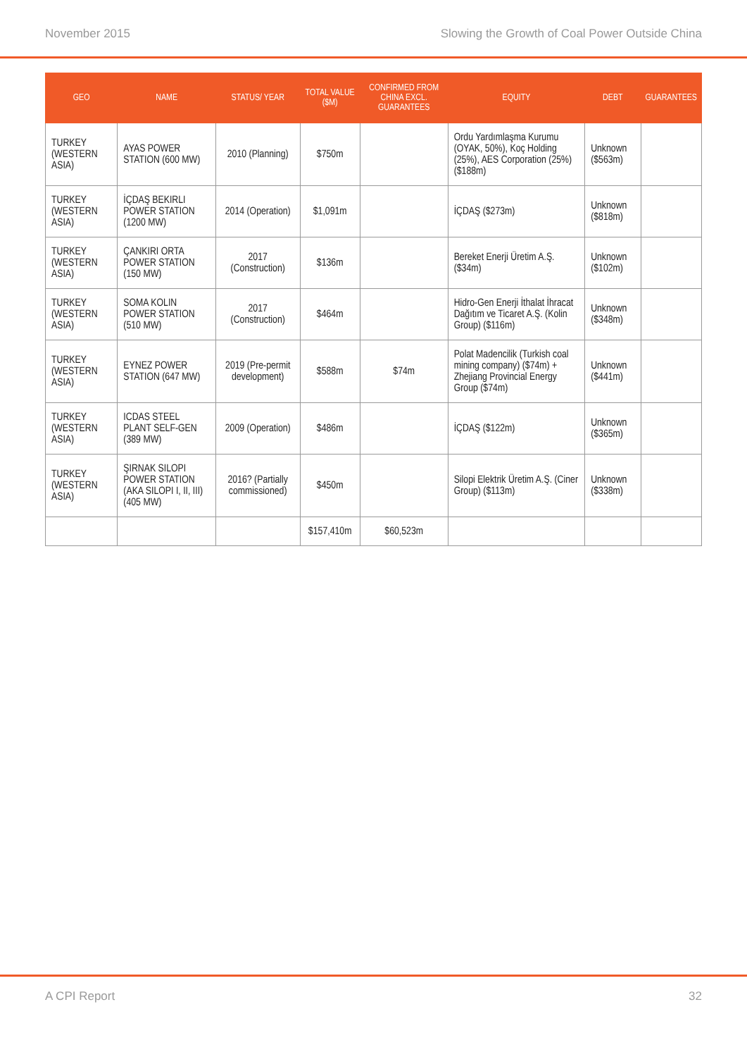November 2015 Slowing the Growth of Coal Power Outside China
| GEO | NAME | STATUS/ YEAR | TOTAL VALUE ($M) | CONFIRMED FROM CHINA EXCL. GUARANTEES | EQUITY | DEBT | GUARANTEES |
| --- | --- | --- | --- | --- | --- | --- | --- |
| TURKEY (WESTERN ASIA) | AYAS POWER STATION (600 MW) | 2010 (Planning) | $750m | | Ordu Yardımlaşma Kurumu (OYAK, 50%), Koç Holding (25%), AES Corporation (25%) ($188m) | Unknown ($563m) | |
| TURKEY (WESTERN ASIA) | İÇDAŞ BEKIRLI POWER STATION (1200 MW) | 2014 (Operation) | $1,091m | | İÇDAŞ ($273m) | Unknown ($818m) | |
| TURKEY (WESTERN ASIA) | ÇANKIRI ORTA POWER STATION (150 MW) | 2017 (Construction) | $136m | | Bereket Enerji Üretim A.Ş. ($34m) | Unknown ($102m) | |
| TURKEY (WESTERN ASIA) | SOMA KOLIN POWER STATION (510 MW) | 2017 (Construction) | $464m | | Hidro-Gen Enerji İthalat İhracat Dağıtım ve Ticaret A.Ş. (Kolin Group) ($116m) | Unknown ($348m) | |
| TURKEY (WESTERN ASIA) | EYNEZ POWER STATION (647 MW) | 2019 (Pre-permit development) | $588m | $74m | Polat Madencilik (Turkish coal mining company) ($74m) + Zhejiang Provincial Energy Group ($74m) | Unknown ($441m) | |
| TURKEY (WESTERN ASIA) | ICDAS STEEL PLANT SELF-GEN (389 MW) | 2009 (Operation) | $486m | | İÇDAŞ ($122m) | Unknown ($365m) | |
| TURKEY (WESTERN ASIA) | ŞIRNAK SILOPI POWER STATION (AKA SILOPI I, II, III) (405 MW) | 2016? (Partially commissioned) | $450m | | Silopi Elektrik Üretim A.Ş. (Ciner Group) ($113m) | Unknown ($338m) | |
| | | | $157,410m | $60,523m | | | |
A CPI Report 32